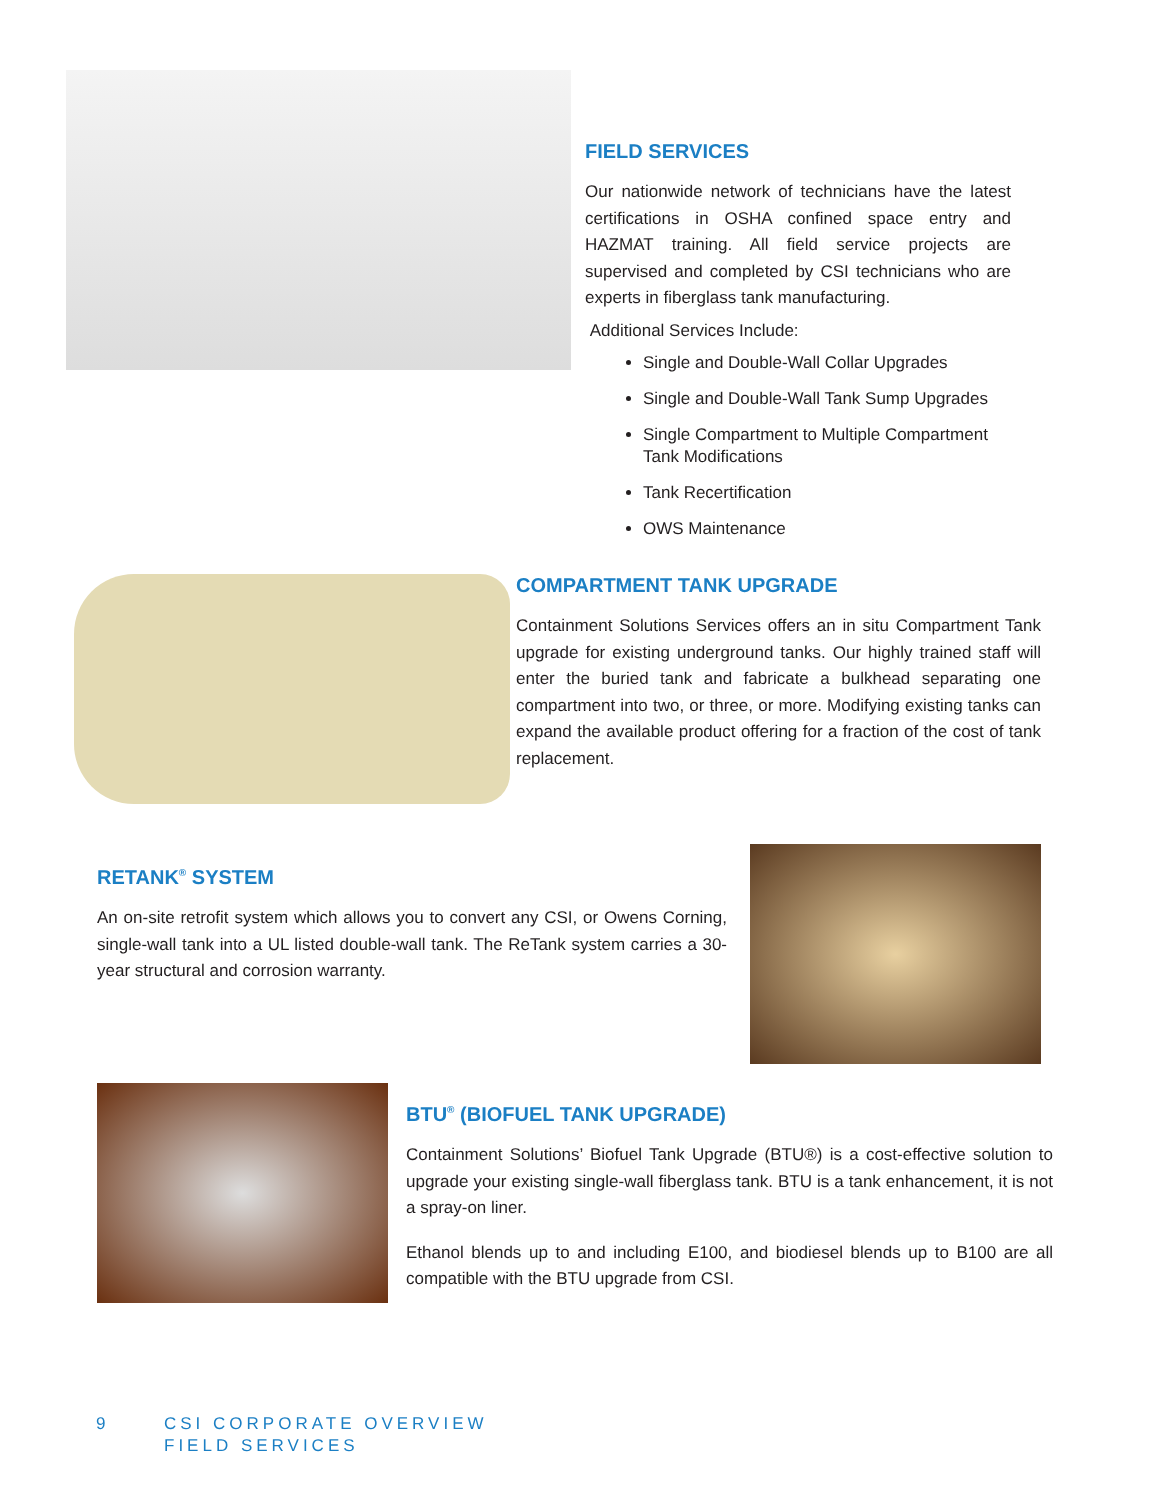FIELD SERVICES
Our nationwide network of technicians have the latest certifications in OSHA confined space entry and HAZMAT training. All field service projects are supervised and completed by CSI technicians who are experts in fiberglass tank manufacturing.
Additional Services Include:
Single and Double-Wall Collar Upgrades
Single and Double-Wall Tank Sump Upgrades
Single Compartment to Multiple Compartment Tank Modifications
Tank Recertification
OWS Maintenance
COMPARTMENT TANK UPGRADE
Containment Solutions Services offers an in situ Compartment Tank upgrade for existing underground tanks. Our highly trained staff will enter the buried tank and fabricate a bulkhead separating one compartment into two, or three, or more. Modifying existing tanks can expand the available product offering for a fraction of the cost of tank replacement.
RETANK<sup>®</sup> SYSTEM
An on-site retrofit system which allows you to convert any CSI, or Owens Corning, single-wall tank into a UL listed double-wall tank. The ReTank system carries a 30-year structural and corrosion warranty.
BTU<sup>®</sup> (BIOFUEL TANK UPGRADE)
Containment Solutions’ Biofuel Tank Upgrade (BTU®) is a cost-effective solution to upgrade your existing single-wall fiberglass tank. BTU is a tank enhancement, it is not a spray-on liner.
Ethanol blends up to and including E100, and biodiesel blends up to B100 are all compatible with the BTU upgrade from CSI.
9 CSI CORPORATE OVERVIEW
FIELD SERVICES